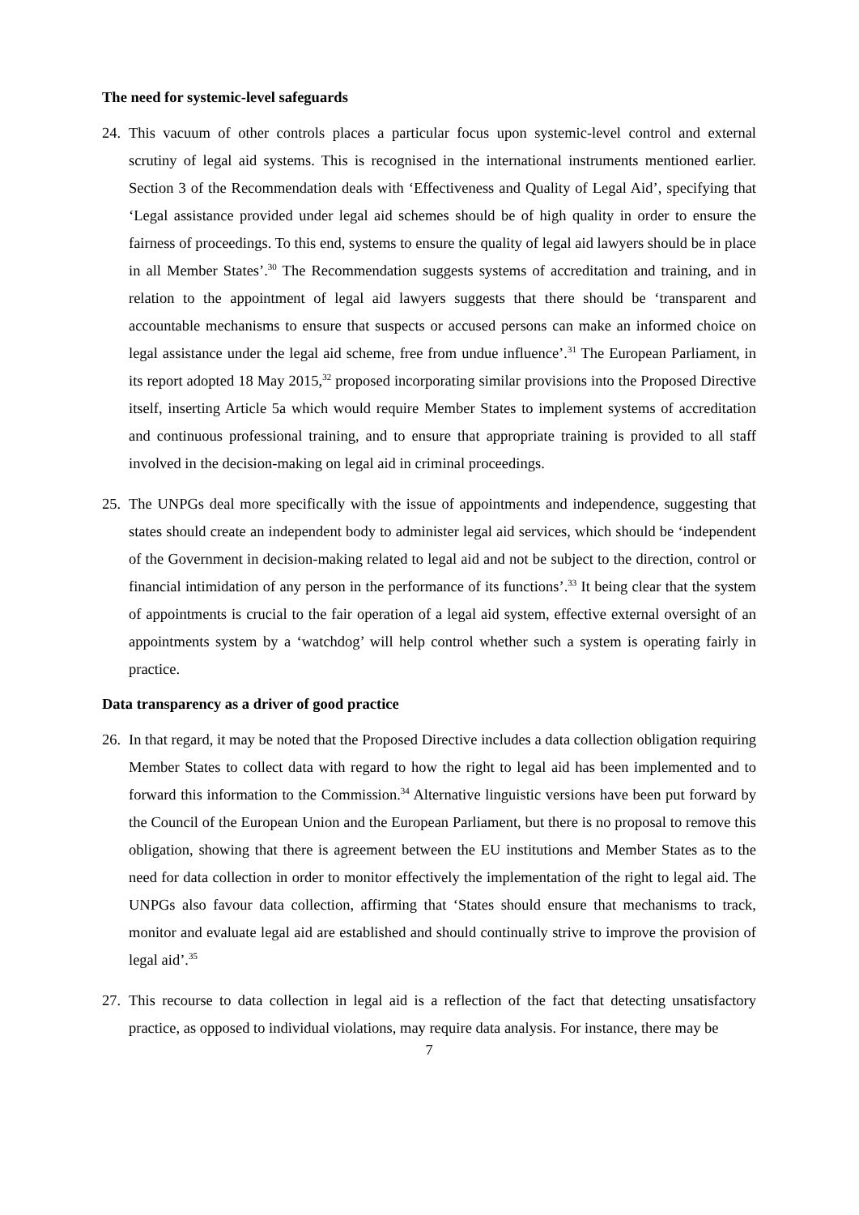The need for systemic-level safeguards
24. This vacuum of other controls places a particular focus upon systemic-level control and external scrutiny of legal aid systems. This is recognised in the international instruments mentioned earlier. Section 3 of the Recommendation deals with ‘Effectiveness and Quality of Legal Aid’, specifying that ‘Legal assistance provided under legal aid schemes should be of high quality in order to ensure the fairness of proceedings. To this end, systems to ensure the quality of legal aid lawyers should be in place in all Member States’.<sup>30</sup> The Recommendation suggests systems of accreditation and training, and in relation to the appointment of legal aid lawyers suggests that there should be ‘transparent and accountable mechanisms to ensure that suspects or accused persons can make an informed choice on legal assistance under the legal aid scheme, free from undue influence’.<sup>31</sup> The European Parliament, in its report adopted 18 May 2015,<sup>32</sup> proposed incorporating similar provisions into the Proposed Directive itself, inserting Article 5a which would require Member States to implement systems of accreditation and continuous professional training, and to ensure that appropriate training is provided to all staff involved in the decision-making on legal aid in criminal proceedings.
25. The UNPGs deal more specifically with the issue of appointments and independence, suggesting that states should create an independent body to administer legal aid services, which should be ‘independent of the Government in decision-making related to legal aid and not be subject to the direction, control or financial intimidation of any person in the performance of its functions’.<sup>33</sup> It being clear that the system of appointments is crucial to the fair operation of a legal aid system, effective external oversight of an appointments system by a ‘watchdog’ will help control whether such a system is operating fairly in practice.
Data transparency as a driver of good practice
26. In that regard, it may be noted that the Proposed Directive includes a data collection obligation requiring Member States to collect data with regard to how the right to legal aid has been implemented and to forward this information to the Commission.<sup>34</sup> Alternative linguistic versions have been put forward by the Council of the European Union and the European Parliament, but there is no proposal to remove this obligation, showing that there is agreement between the EU institutions and Member States as to the need for data collection in order to monitor effectively the implementation of the right to legal aid. The UNPGs also favour data collection, affirming that ‘States should ensure that mechanisms to track, monitor and evaluate legal aid are established and should continually strive to improve the provision of legal aid’.<sup>35</sup>
27. This recourse to data collection in legal aid is a reflection of the fact that detecting unsatisfactory practice, as opposed to individual violations, may require data analysis. For instance, there may be
7